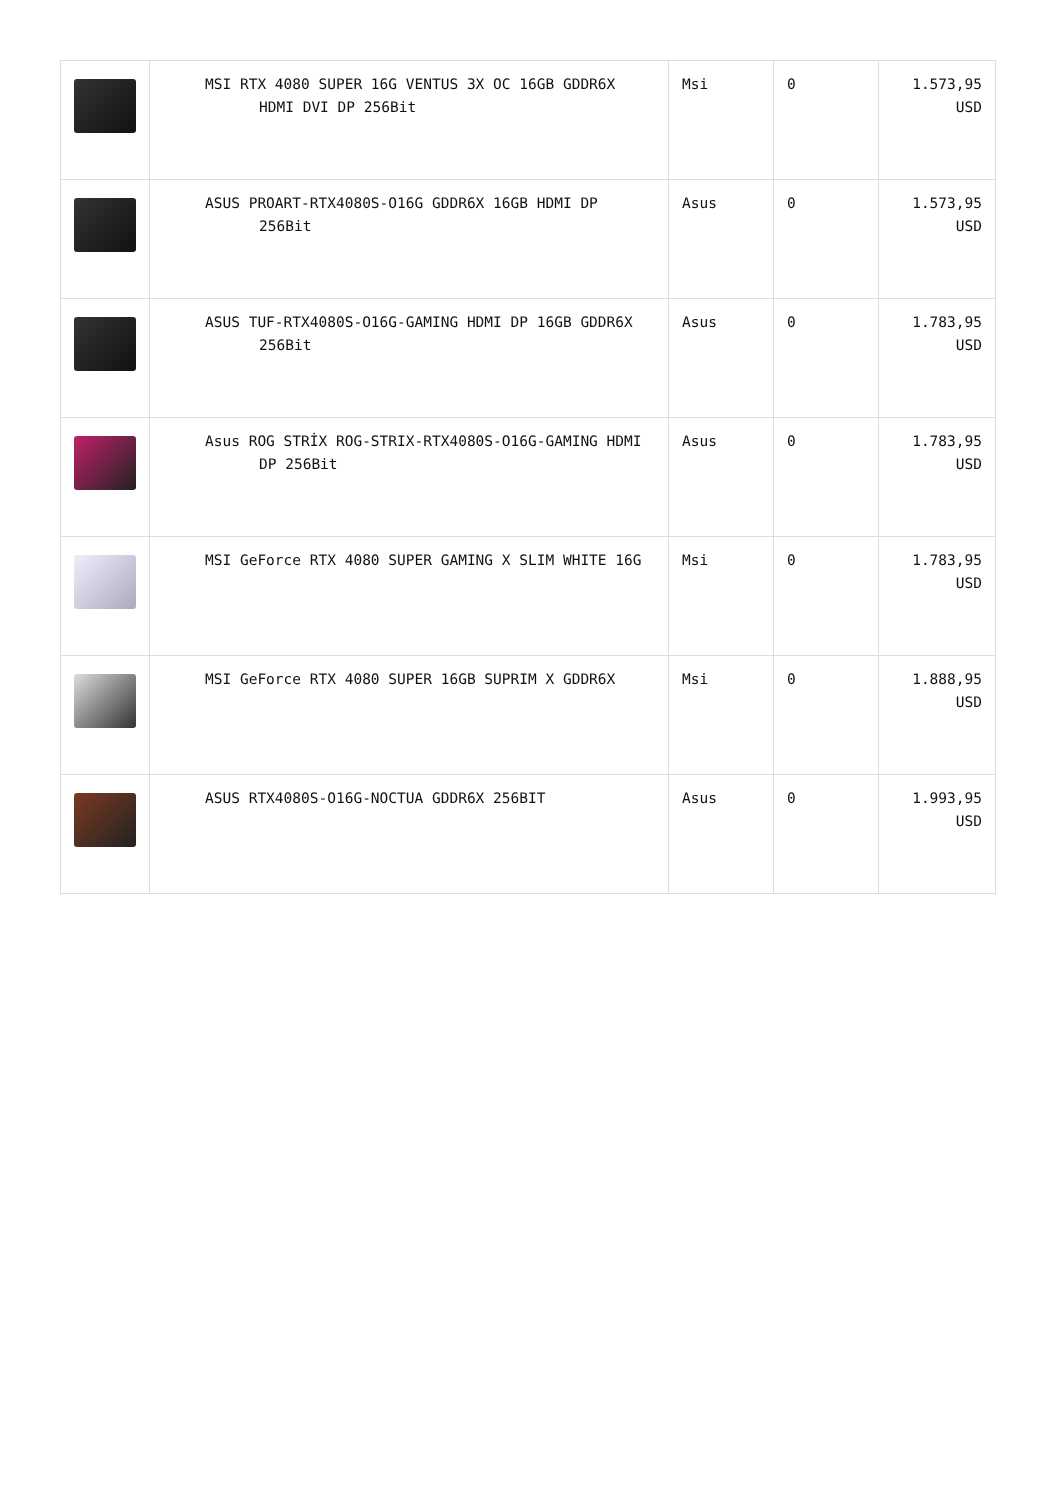| | MSI RTX 4080 SUPER 16G VENTUS 3X OC 16GB GDDR6X HDMI DVI DP 256Bit | Msi | 0 | 1.573,95 USD |
| | ASUS PROART-RTX4080S-O16G GDDR6X 16GB HDMI DP 256Bit | Asus | 0 | 1.573,95 USD |
| | ASUS TUF-RTX4080S-O16G-GAMING HDMI DP 16GB GDDR6X 256Bit | Asus | 0 | 1.783,95 USD |
| | Asus ROG STRİX ROG-STRIX-RTX4080S-O16G-GAMING HDMI DP 256Bit | Asus | 0 | 1.783,95 USD |
| | MSI GeForce RTX 4080 SUPER GAMING X SLIM WHITE 16G | Msi | 0 | 1.783,95 USD |
| | MSI GeForce RTX 4080 SUPER 16GB SUPRIM X GDDR6X | Msi | 0 | 1.888,95 USD |
| | ASUS RTX4080S-O16G-NOCTUA GDDR6X 256BIT | Asus | 0 | 1.993,95 USD |